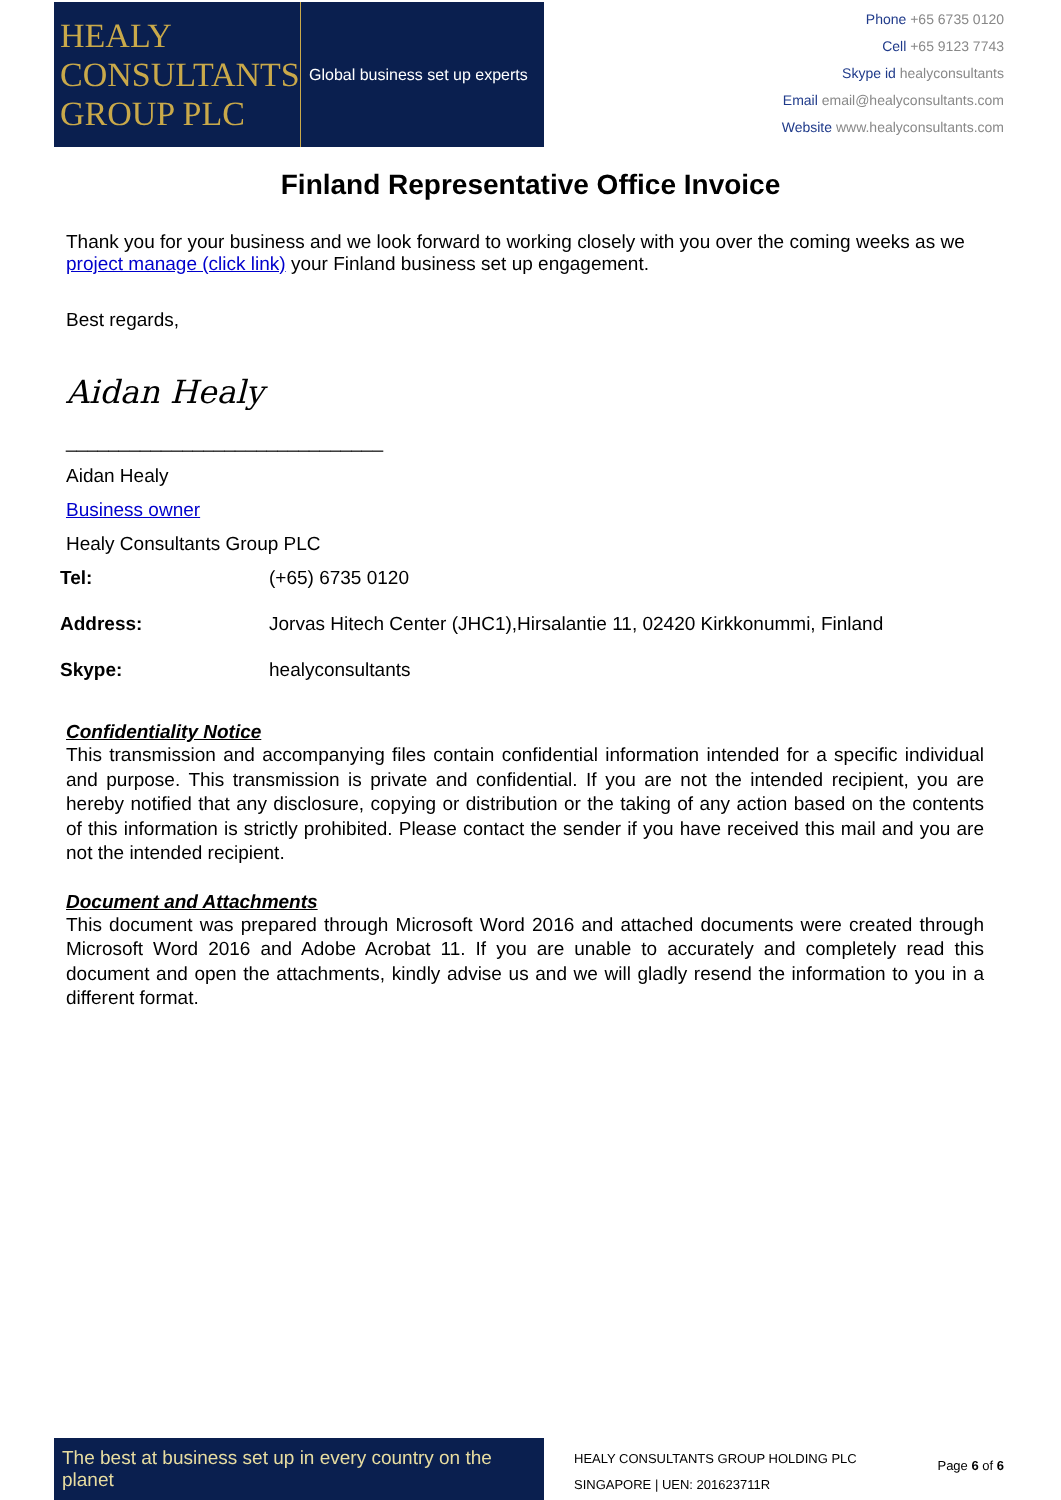HEALY
CONSULTANTS
GROUP PLC
Global business set up experts
Phone +65 6735 0120
Cell +65 9123 7743
Skype id healyconsultants
Email email@healyconsultants.com
Website www.healyconsultants.com
Finland Representative Office Invoice
Thank you for your business and we look forward to working closely with you over the coming weeks as we project manage (click link) your Finland business set up engagement.
Best regards,
Aidan Healy
______________________________
Aidan Healy
Business owner
Healy Consultants Group PLC
| Tel: | (+65) 6735 0120 |
| Address: | Jorvas Hitech Center (JHC1),Hirsalantie 11, 02420 Kirkkonummi, Finland |
| Skype: | healyconsultants |
Confidentiality Notice
This transmission and accompanying files contain confidential information intended for a specific individual and purpose. This transmission is private and confidential. If you are not the intended recipient, you are hereby notified that any disclosure, copying or distribution or the taking of any action based on the contents of this information is strictly prohibited. Please contact the sender if you have received this mail and you are not the intended recipient.
Document and Attachments
This document was prepared through Microsoft Word 2016 and attached documents were created through Microsoft Word 2016 and Adobe Acrobat 11. If you are unable to accurately and completely read this document and open the attachments, kindly advise us and we will gladly resend the information to you in a different format.
The best at business set up in every country on the planet
HEALY CONSULTANTS GROUP HOLDING PLC
SINGAPORE | UEN: 201623711R
Page 6 of 6